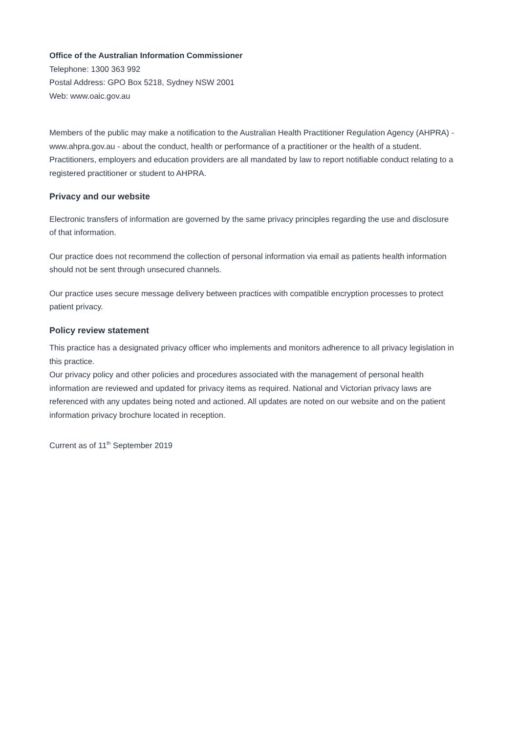Office of the Australian Information Commissioner
Telephone: 1300 363 992
Postal Address: GPO Box 5218, Sydney NSW 2001
Web: www.oaic.gov.au
Members of the public may make a notification to the Australian Health Practitioner Regulation Agency (AHPRA) - www.ahpra.gov.au - about the conduct, health or performance of a practitioner or the health of a student. Practitioners, employers and education providers are all mandated by law to report notifiable conduct relating to a registered practitioner or student to AHPRA.
Privacy and our website
Electronic transfers of information are governed by the same privacy principles regarding the use and disclosure of that information.
Our practice does not recommend the collection of personal information via email as patients health information should not be sent through unsecured channels.
Our practice uses secure message delivery between practices with compatible encryption processes to protect patient privacy.
Policy review statement
This practice has a designated privacy officer who implements and monitors adherence to all privacy legislation in this practice.
Our privacy policy and other policies and procedures associated with the management of personal health information are reviewed and updated for privacy items as required. National and Victorian privacy laws are referenced with any updates being noted and actioned. All updates are noted on our website and on the patient information privacy brochure located in reception.
Current as of 11<sup>th</sup> September 2019